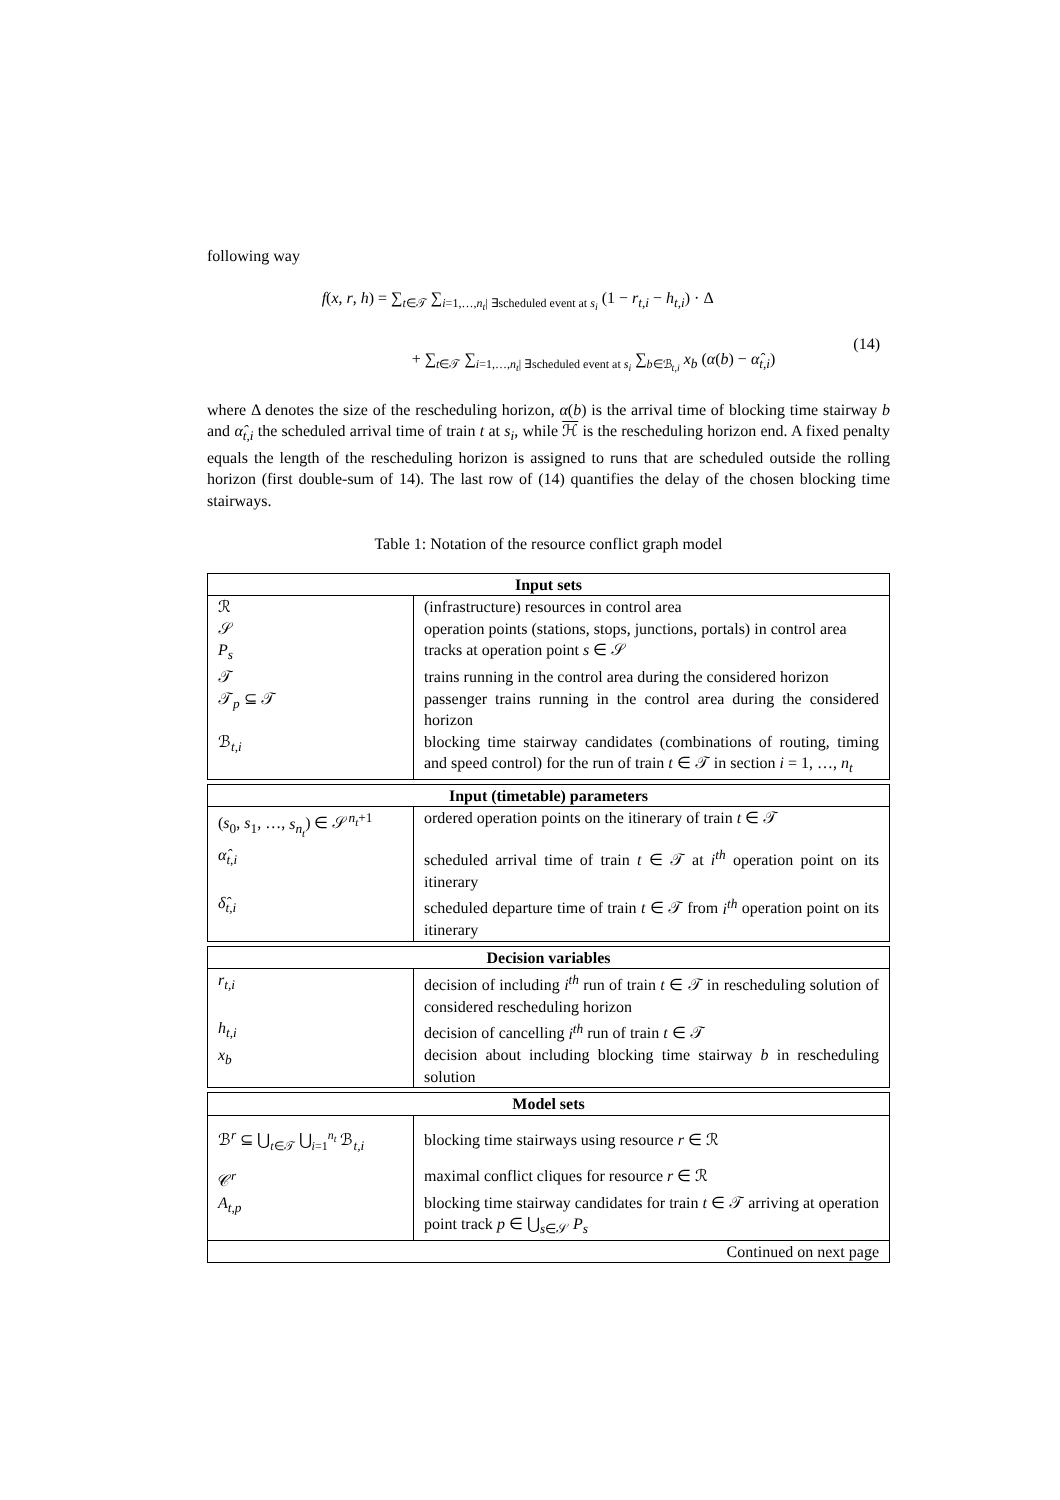following way
f(x, r, h) = ∑<sub>t∈𝒯</sub> ∑<sub>i=1,…,n<sub>t</sub>| ∃scheduled event at s<sub>i</sub></sub> (1 − r<sub>t,i</sub> − h<sub>t,i</sub>) · Δ
+ ∑<sub>t∈𝒯</sub> ∑<sub>i=1,…,n<sub>t</sub>| ∃scheduled event at s<sub>i</sub></sub> ∑<sub>b∈ℬ<sub>t,i</sub></sub> x<sub>b</sub> (α(b) − α̂<sub>t,i</sub>)
(14)
where Δ denotes the size of the rescheduling horizon, α(b) is the arrival time of blocking time stairway b and α̂<sub>t,i</sub> the scheduled arrival time of train t at s<sub>i</sub>, while ℋ is the rescheduling horizon end. A fixed penalty equals the length of the rescheduling horizon is assigned to runs that are scheduled outside the rolling horizon (first double-sum of 14). The last row of (14) quantifies the delay of the chosen blocking time stairways.
Table 1: Notation of the resource conflict graph model
| Input sets | |
| --- | --- |
| ℛ | (infrastructure) resources in control area |
| 𝒮 | operation points (stations, stops, junctions, portals) in control area |
| P<sub>s</sub> | tracks at operation point s ∈ 𝒮 |
| 𝒯 | trains running in the control area during the considered horizon |
| 𝒯<sub>p</sub> ⊆ 𝒯 | passenger trains running in the control area during the considered horizon |
| ℬ<sub>t,i</sub> | blocking time stairway candidates (combinations of routing, timing and speed control) for the run of train t ∈ 𝒯 in section i = 1, …, n<sub>t</sub> |
| Input (timetable) parameters | |
| --- | --- |
| ( s<sub>0</sub>, s<sub>1</sub>, …, s<sub>n<sub>t</sub></sub> ) ∈ 𝒮<sup>n<sub>t</sub>+1</sup> | ordered operation points on the itinerary of train t ∈ 𝒯 |
| α̂<sub>t,i</sub> | scheduled arrival time of train t ∈ 𝒯 at i<sup>th</sup> operation point on its itinerary |
| δ̂<sub>t,i</sub> | scheduled departure time of train t ∈ 𝒯 from i<sup>th</sup> operation point on its itinerary |
| Decision variables | |
| --- | --- |
| r<sub>t,i</sub> | decision of including i<sup>th</sup> run of train t ∈ 𝒯 in rescheduling solution of considered rescheduling horizon |
| h<sub>t,i</sub> | decision of cancelling i<sup>th</sup> run of train t ∈ 𝒯 |
| x<sub>b</sub> | decision about including blocking time stairway b in rescheduling solution |
| Model sets | |
| --- | --- |
| ℬ<sup>r</sup> ⊆ ⋃<sub>t∈𝒯</sub> ⋃<sub>i=1</sub><sup>n<sub>t</sub></sup> ℬ<sub>t,i</sub> | blocking time stairways using resource r ∈ ℛ |
| 𝒞<sup>r</sup> | maximal conflict cliques for resource r ∈ ℛ |
| A<sub>t,p</sub> | blocking time stairway candidates for train t ∈ 𝒯 arriving at operation point track p ∈ ⋃<sub>s∈𝒮</sub> P<sub>s</sub> |
| Continued on next page | |